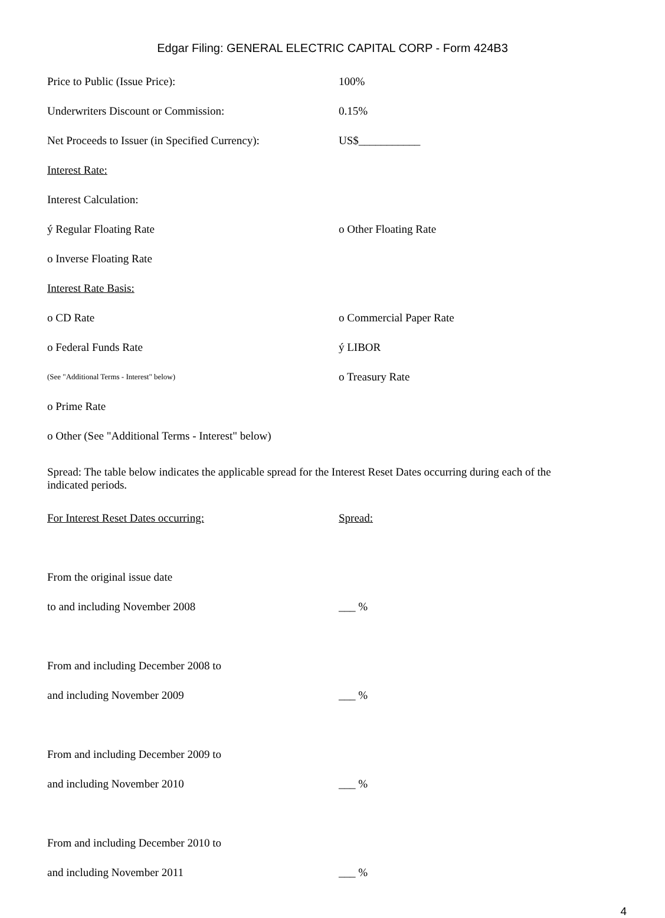Edgar Filing: GENERAL ELECTRIC CAPITAL CORP - Form 424B3
| Price to Public (Issue Price): | 100% |
| Underwriters Discount or Commission: | 0.15% |
| Net Proceeds to Issuer (in Specified Currency): | US$___________ |
| Interest Rate: | |
| Interest Calculation: | |
| ý Regular Floating Rate | o Other Floating Rate |
| o Inverse Floating Rate | |
| Interest Rate Basis: | |
| o CD Rate | o Commercial Paper Rate |
| o Federal Funds Rate | ý LIBOR |
| (See "Additional Terms - Interest" below) | o Treasury Rate |
| o Prime Rate | |
| o Other (See "Additional Terms - Interest" below) | |
Spread: The table below indicates the applicable spread for the Interest Reset Dates occurring during each of the indicated periods.
| For Interest Reset Dates occurring: | Spread: |
| From the original issue date | |
| to and including November 2008 | ___ % |
| From and including December 2008 to | |
| and including November 2009 | ___ % |
| From and including December 2009 to | |
| and including November 2010 | ___ % |
| From and including December 2010 to | |
| and including November 2011 | ___ % |
4